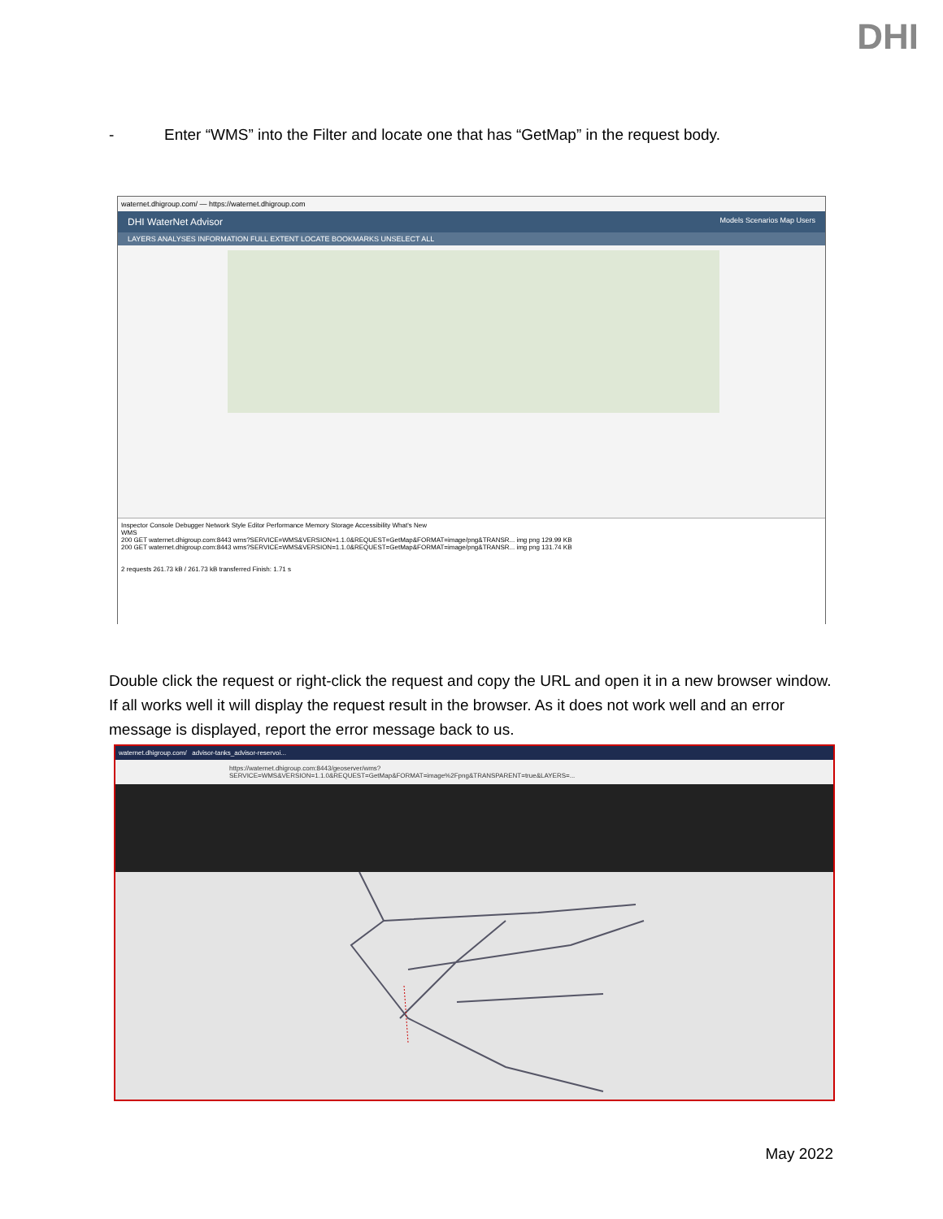DHI
- Enter “WMS” into the Filter and locate one that has “GetMap” in the request body.
waternet.dhigroup.com/ — https://waternet.dhigroup.com
DHI WaterNet Advisor Models Scenarios Map Users
LAYERS ANALYSES INFORMATION FULL EXTENT LOCATE BOOKMARKS UNSELECT ALL
Inspector Console Debugger Network Style Editor Performance Memory Storage Accessibility What's New
WMS
200 GET waternet.dhigroup.com:8443 wms?SERVICE=WMS&VERSION=1.1.0&REQUEST=GetMap&FORMAT=image/png&TRANSR... img png 129.99 KB
200 GET waternet.dhigroup.com:8443 wms?SERVICE=WMS&VERSION=1.1.0&REQUEST=GetMap&FORMAT=image/png&TRANSR... img png 131.74 KB
2 requests 261.73 kB / 261.73 kB transferred Finish: 1.71 s
Double click the request or right-click the request and copy the URL and open it in a new browser window. If all works well it will display the request result in the browser. As it does not work well and an error message is displayed, report the error message back to us.
waternet.dhigroup.com/ advisor-tanks_advisor-reservoi...
https://waternet.dhigroup.com:8443/geoserver/wms?SERVICE=WMS&VERSION=1.1.0&REQUEST=GetMap&FORMAT=image%2Fpng&TRANSPARENT=true&LAYERS=...
May 2022